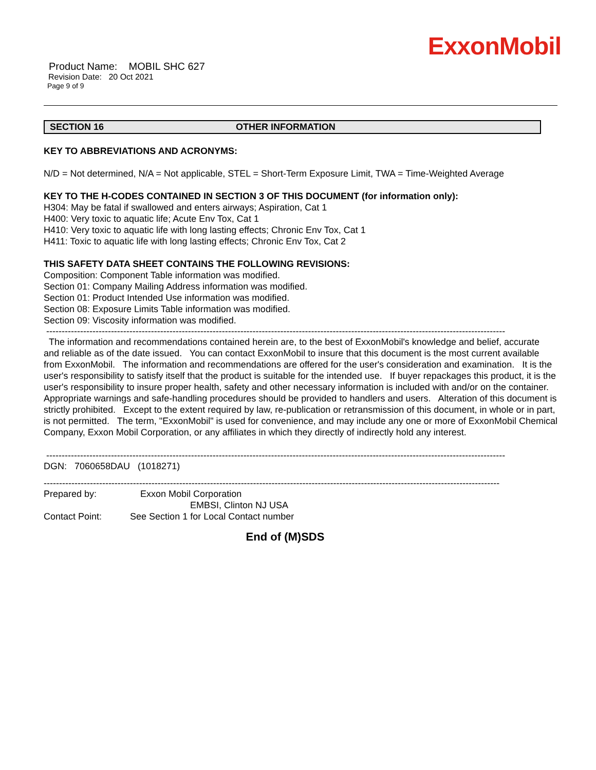ExxonMobil
Product Name: MOBIL SHC 627
Revision Date: 20 Oct 2021
Page 9 of 9
SECTION 16 OTHER INFORMATION
KEY TO ABBREVIATIONS AND ACRONYMS:
N/D = Not determined, N/A = Not applicable, STEL = Short-Term Exposure Limit, TWA = Time-Weighted Average
KEY TO THE H-CODES CONTAINED IN SECTION 3 OF THIS DOCUMENT (for information only):
H304: May be fatal if swallowed and enters airways; Aspiration, Cat 1
H400: Very toxic to aquatic life; Acute Env Tox, Cat 1
H410: Very toxic to aquatic life with long lasting effects; Chronic Env Tox, Cat 1
H411: Toxic to aquatic life with long lasting effects; Chronic Env Tox, Cat 2
THIS SAFETY DATA SHEET CONTAINS THE FOLLOWING REVISIONS:
Composition: Component Table information was modified.
Section 01: Company Mailing Address information was modified.
Section 01: Product Intended Use information was modified.
Section 08: Exposure Limits Table information was modified.
Section 09: Viscosity information was modified.
-----------------------------------------------------------------------------------------------------------------------------------------------------
The information and recommendations contained herein are, to the best of ExxonMobil's knowledge and belief, accurate and reliable as of the date issued. You can contact ExxonMobil to insure that this document is the most current available from ExxonMobil. The information and recommendations are offered for the user's consideration and examination. It is the user's responsibility to satisfy itself that the product is suitable for the intended use. If buyer repackages this product, it is the user's responsibility to insure proper health, safety and other necessary information is included with and/or on the container. Appropriate warnings and safe-handling procedures should be provided to handlers and users. Alteration of this document is strictly prohibited. Except to the extent required by law, re-publication or retransmission of this document, in whole or in part, is not permitted. The term, "ExxonMobil" is used for convenience, and may include any one or more of ExxonMobil Chemical Company, Exxon Mobil Corporation, or any affiliates in which they directly of indirectly hold any interest.
-----------------------------------------------------------------------------------------------------------------------------------------------------
DGN: 7060658DAU (1018271)
----------------------------------------------------------------------------------------------------------------------------------------------------
Prepared by: Exxon Mobil Corporation
EMBSI, Clinton NJ USA
Contact Point: See Section 1 for Local Contact number
End of (M)SDS